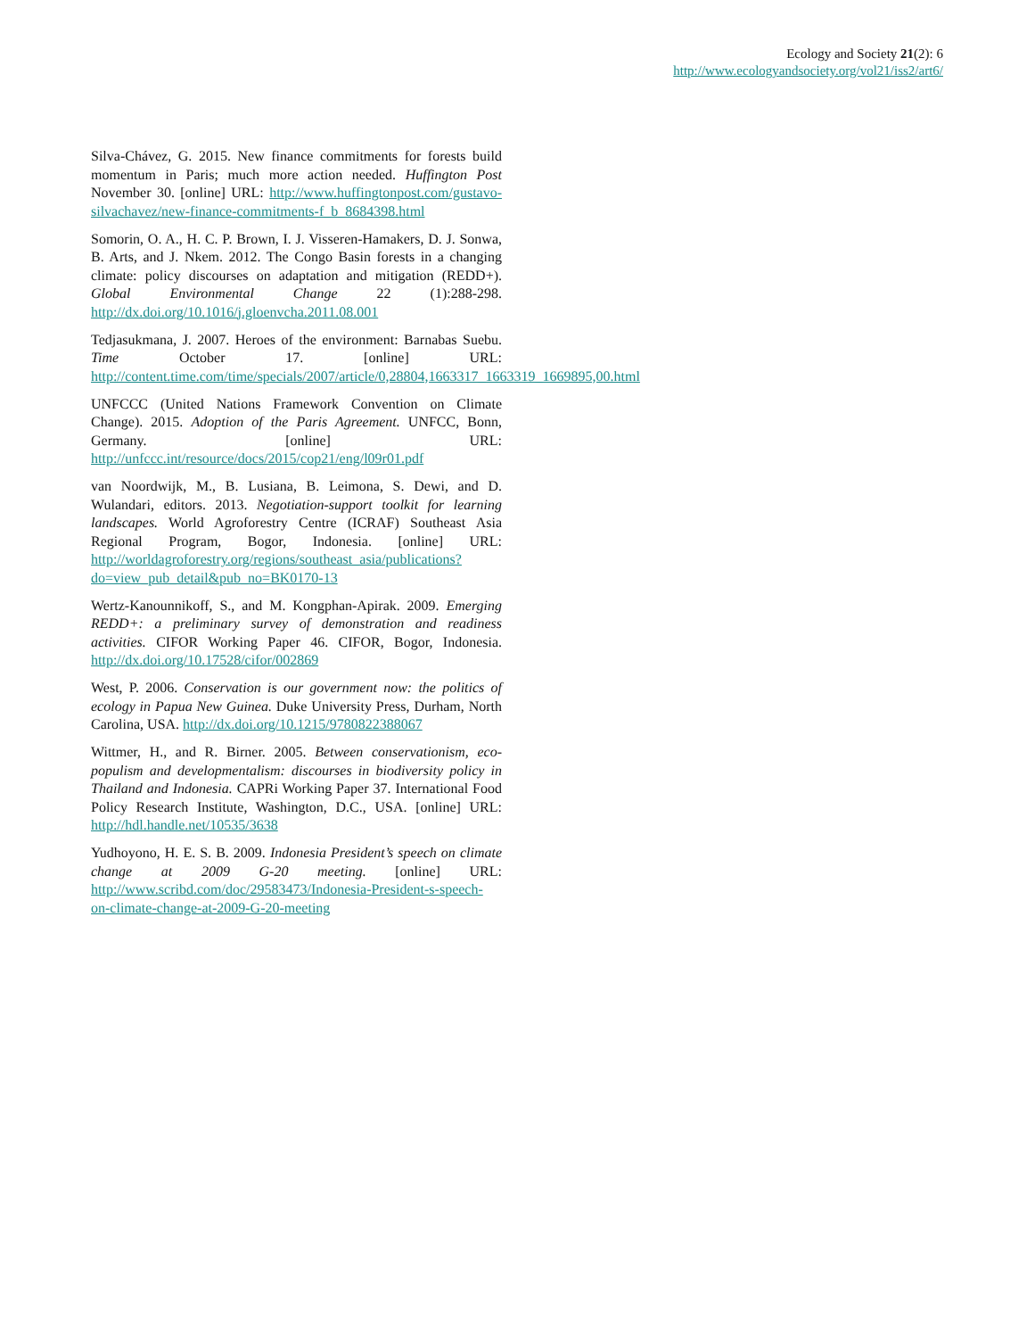Ecology and Society 21(2): 6
http://www.ecologyandsociety.org/vol21/iss2/art6/
Silva-Chávez, G. 2015. New finance commitments for forests build momentum in Paris; much more action needed. Huffington Post November 30. [online] URL: http://www.huffingtonpost.com/gustavo-silvachavez/new-finance-commitments-f_b_8684398.html
Somorin, O. A., H. C. P. Brown, I. J. Visseren-Hamakers, D. J. Sonwa, B. Arts, and J. Nkem. 2012. The Congo Basin forests in a changing climate: policy discourses on adaptation and mitigation (REDD+). Global Environmental Change 22 (1):288-298. http://dx.doi.org/10.1016/j.gloenvcha.2011.08.001
Tedjasukmana, J. 2007. Heroes of the environment: Barnabas Suebu. Time October 17. [online] URL: http://content.time.com/time/specials/2007/article/0,28804,1663317_1663319_1669895,00.html
UNFCCC (United Nations Framework Convention on Climate Change). 2015. Adoption of the Paris Agreement. UNFCC, Bonn, Germany. [online] URL: http://unfccc.int/resource/docs/2015/cop21/eng/l09r01.pdf
van Noordwijk, M., B. Lusiana, B. Leimona, S. Dewi, and D. Wulandari, editors. 2013. Negotiation-support toolkit for learning landscapes. World Agroforestry Centre (ICRAF) Southeast Asia Regional Program, Bogor, Indonesia. [online] URL: http://worldagroforestry.org/regions/southeast_asia/publications?do=view_pub_detail&pub_no=BK0170-13
Wertz-Kanounnikoff, S., and M. Kongphan-Apirak. 2009. Emerging REDD+: a preliminary survey of demonstration and readiness activities. CIFOR Working Paper 46. CIFOR, Bogor, Indonesia. http://dx.doi.org/10.17528/cifor/002869
West, P. 2006. Conservation is our government now: the politics of ecology in Papua New Guinea. Duke University Press, Durham, North Carolina, USA. http://dx.doi.org/10.1215/9780822388067
Wittmer, H., and R. Birner. 2005. Between conservationism, eco-populism and developmentalism: discourses in biodiversity policy in Thailand and Indonesia. CAPRi Working Paper 37. International Food Policy Research Institute, Washington, D.C., USA. [online] URL: http://hdl.handle.net/10535/3638
Yudhoyono, H. E. S. B. 2009. Indonesia President’s speech on climate change at 2009 G-20 meeting. [online] URL: http://www.scribd.com/doc/29583473/Indonesia-President-s-speech-on-climate-change-at-2009-G-20-meeting